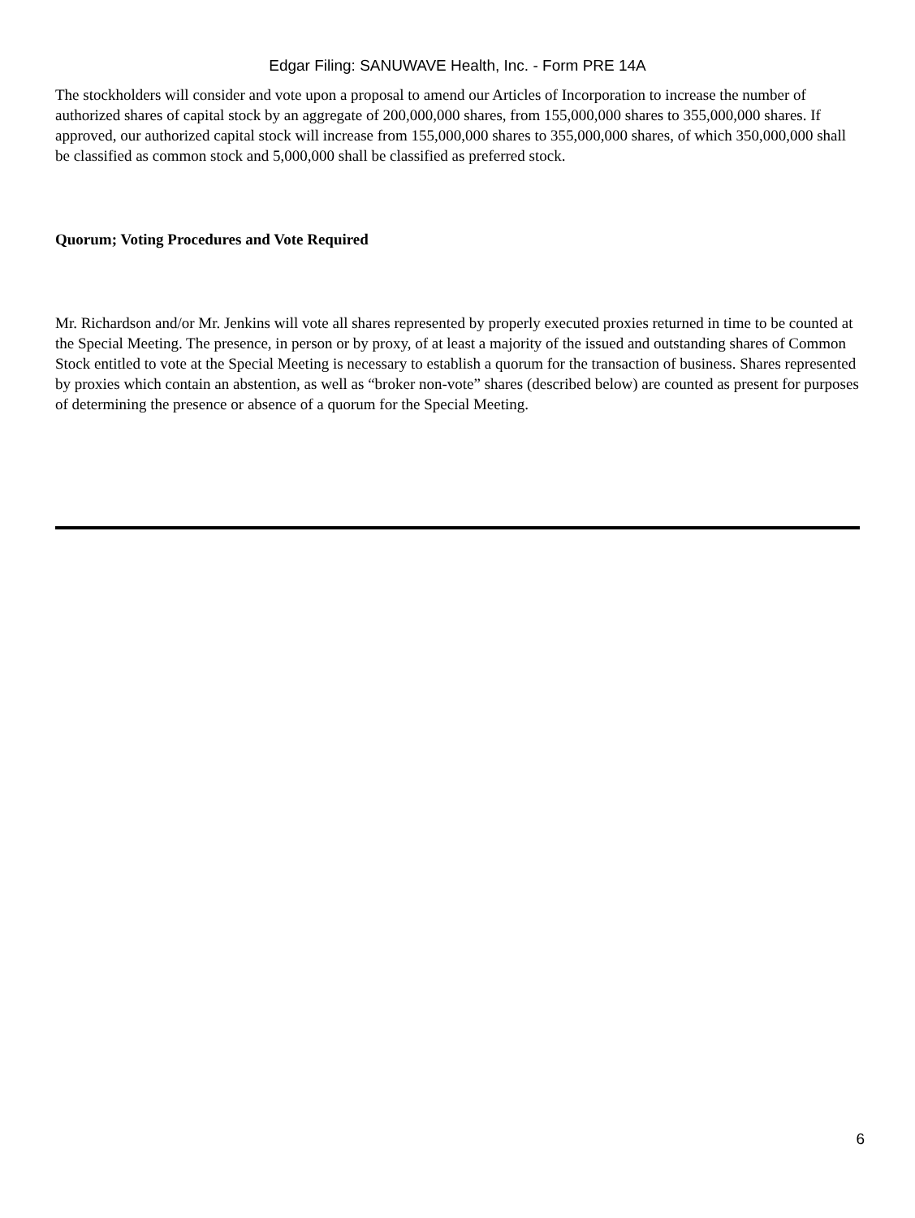Edgar Filing: SANUWAVE Health, Inc. - Form PRE 14A
The stockholders will consider and vote upon a proposal to amend our Articles of Incorporation to increase the number of authorized shares of capital stock by an aggregate of 200,000,000 shares, from 155,000,000 shares to 355,000,000 shares. If approved, our authorized capital stock will increase from 155,000,000 shares to 355,000,000 shares, of which 350,000,000 shall be classified as common stock and 5,000,000 shall be classified as preferred stock.
Quorum; Voting Procedures and Vote Required
Mr. Richardson and/or Mr. Jenkins will vote all shares represented by properly executed proxies returned in time to be counted at the Special Meeting. The presence, in person or by proxy, of at least a majority of the issued and outstanding shares of Common Stock entitled to vote at the Special Meeting is necessary to establish a quorum for the transaction of business. Shares represented by proxies which contain an abstention, as well as “broker non-vote” shares (described below) are counted as present for purposes of determining the presence or absence of a quorum for the Special Meeting.
6